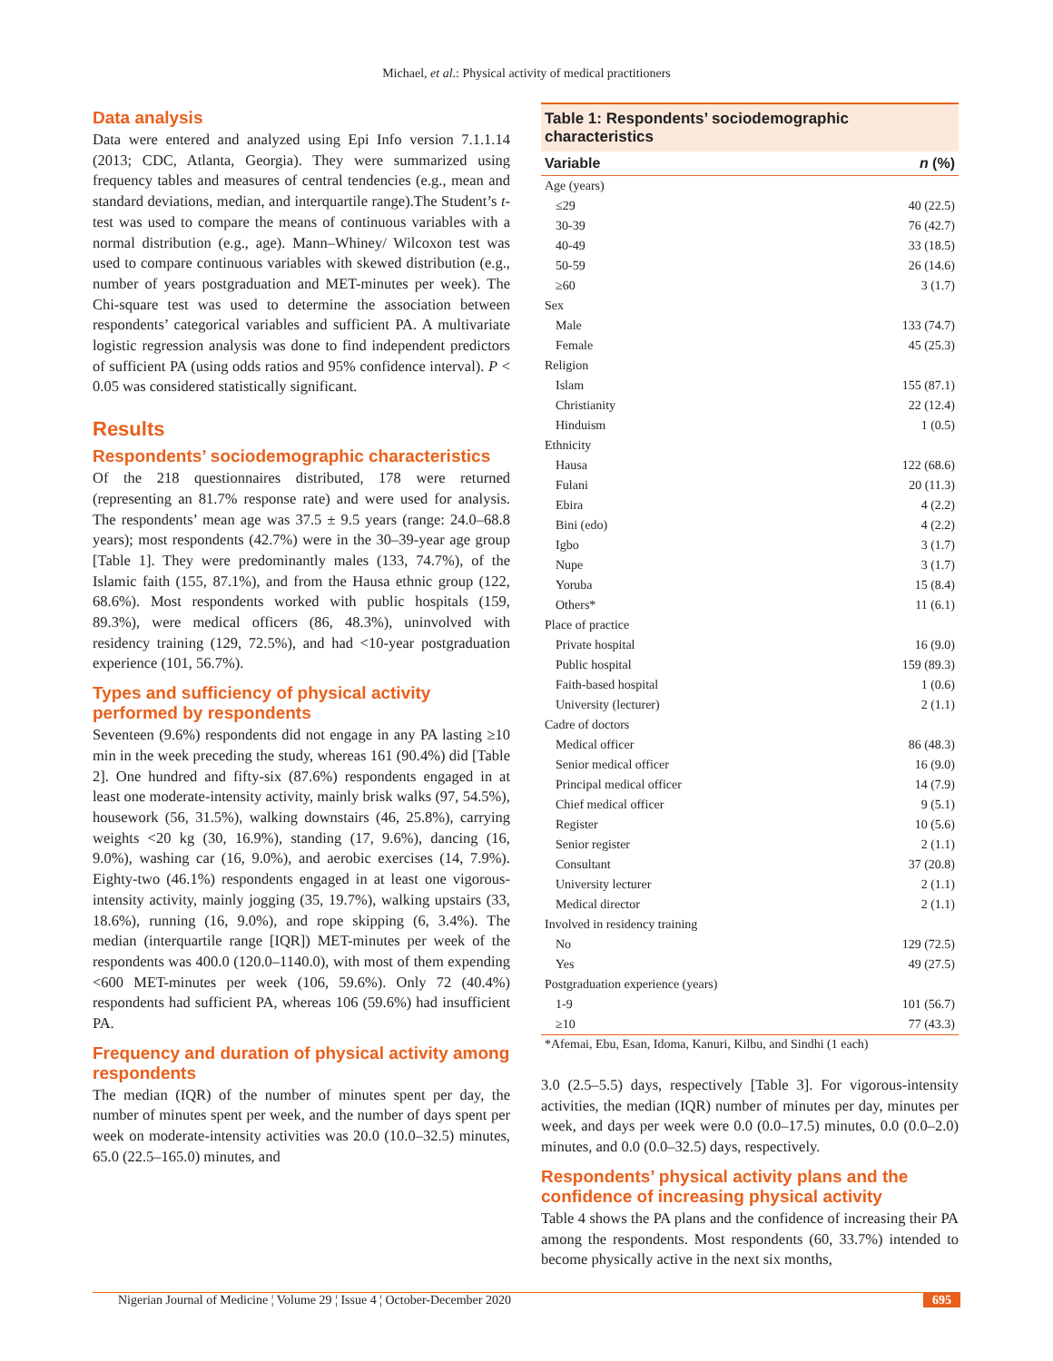Michael, et al.: Physical activity of medical practitioners
Data analysis
Data were entered and analyzed using Epi Info version 7.1.1.14 (2013; CDC, Atlanta, Georgia). They were summarized using frequency tables and measures of central tendencies (e.g., mean and standard deviations, median, and interquartile range).The Student’s t-test was used to compare the means of continuous variables with a normal distribution (e.g., age). Mann–Whiney/ Wilcoxon test was used to compare continuous variables with skewed distribution (e.g., number of years postgraduation and MET-minutes per week). The Chi-square test was used to determine the association between respondents’ categorical variables and sufficient PA. A multivariate logistic regression analysis was done to find independent predictors of sufficient PA (using odds ratios and 95% confidence interval). P < 0.05 was considered statistically significant.
Results
Respondents’ sociodemographic characteristics
Of the 218 questionnaires distributed, 178 were returned (representing an 81.7% response rate) and were used for analysis. The respondents’ mean age was 37.5 ± 9.5 years (range: 24.0–68.8 years); most respondents (42.7%) were in the 30–39-year age group [Table 1]. They were predominantly males (133, 74.7%), of the Islamic faith (155, 87.1%), and from the Hausa ethnic group (122, 68.6%). Most respondents worked with public hospitals (159, 89.3%), were medical officers (86, 48.3%), uninvolved with residency training (129, 72.5%), and had <10-year postgraduation experience (101, 56.7%).
Types and sufficiency of physical activity performed by respondents
Seventeen (9.6%) respondents did not engage in any PA lasting ≥10 min in the week preceding the study, whereas 161 (90.4%) did [Table 2]. One hundred and fifty-six (87.6%) respondents engaged in at least one moderate-intensity activity, mainly brisk walks (97, 54.5%), housework (56, 31.5%), walking downstairs (46, 25.8%), carrying weights <20 kg (30, 16.9%), standing (17, 9.6%), dancing (16, 9.0%), washing car (16, 9.0%), and aerobic exercises (14, 7.9%). Eighty-two (46.1%) respondents engaged in at least one vigorous-intensity activity, mainly jogging (35, 19.7%), walking upstairs (33, 18.6%), running (16, 9.0%), and rope skipping (6, 3.4%). The median (interquartile range [IQR]) MET-minutes per week of the respondents was 400.0 (120.0–1140.0), with most of them expending <600 MET-minutes per week (106, 59.6%). Only 72 (40.4%) respondents had sufficient PA, whereas 106 (59.6%) had insufficient PA.
Frequency and duration of physical activity among respondents
The median (IQR) of the number of minutes spent per day, the number of minutes spent per week, and the number of days spent per week on moderate-intensity activities was 20.0 (10.0–32.5) minutes, 65.0 (22.5–165.0) minutes, and
Table 1: Respondents’ sociodemographic characteristics
| Variable | n (%) |
| --- | --- |
| Age (years) | |
| ≤29 | 40 (22.5) |
| 30-39 | 76 (42.7) |
| 40-49 | 33 (18.5) |
| 50-59 | 26 (14.6) |
| ≥60 | 3 (1.7) |
| Sex | |
| Male | 133 (74.7) |
| Female | 45 (25.3) |
| Religion | |
| Islam | 155 (87.1) |
| Christianity | 22 (12.4) |
| Hinduism | 1 (0.5) |
| Ethnicity | |
| Hausa | 122 (68.6) |
| Fulani | 20 (11.3) |
| Ebira | 4 (2.2) |
| Bini (edo) | 4 (2.2) |
| Igbo | 3 (1.7) |
| Nupe | 3 (1.7) |
| Yoruba | 15 (8.4) |
| Others* | 11 (6.1) |
| Place of practice | |
| Private hospital | 16 (9.0) |
| Public hospital | 159 (89.3) |
| Faith-based hospital | 1 (0.6) |
| University (lecturer) | 2 (1.1) |
| Cadre of doctors | |
| Medical officer | 86 (48.3) |
| Senior medical officer | 16 (9.0) |
| Principal medical officer | 14 (7.9) |
| Chief medical officer | 9 (5.1) |
| Register | 10 (5.6) |
| Senior register | 2 (1.1) |
| Consultant | 37 (20.8) |
| University lecturer | 2 (1.1) |
| Medical director | 2 (1.1) |
| Involved in residency training | |
| No | 129 (72.5) |
| Yes | 49 (27.5) |
| Postgraduation experience (years) | |
| 1-9 | 101 (56.7) |
| ≥10 | 77 (43.3) |
*Afemai, Ebu, Esan, Idoma, Kanuri, Kilbu, and Sindhi (1 each)
3.0 (2.5–5.5) days, respectively [Table 3]. For vigorous-intensity activities, the median (IQR) number of minutes per day, minutes per week, and days per week were 0.0 (0.0–17.5) minutes, 0.0 (0.0–2.0) minutes, and 0.0 (0.0–32.5) days, respectively.
Respondents’ physical activity plans and the confidence of increasing physical activity
Table 4 shows the PA plans and the confidence of increasing their PA among the respondents. Most respondents (60, 33.7%) intended to become physically active in the next six months,
Nigerian Journal of Medicine ¦ Volume 29 ¦ Issue 4 ¦ October-December 2020 695